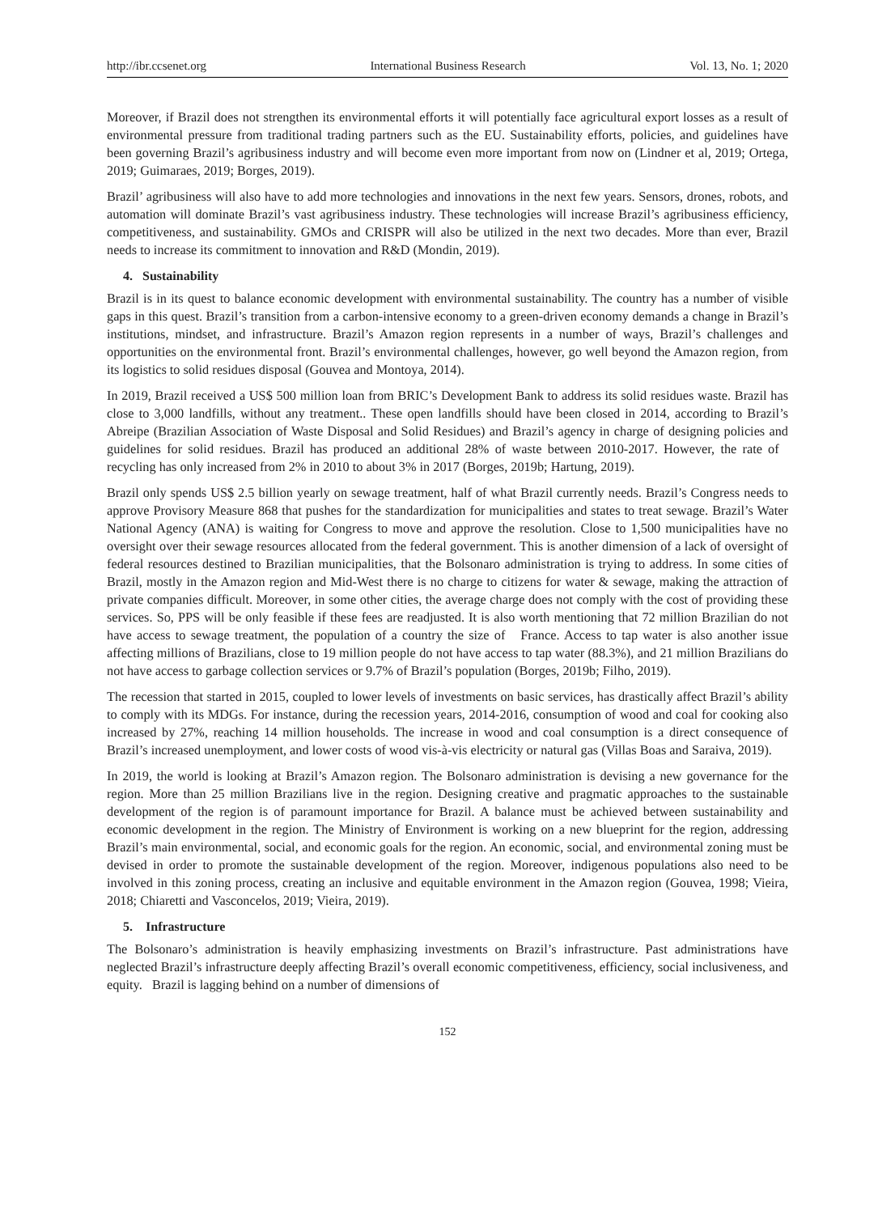http://ibr.ccsenet.org International Business Research Vol. 13, No. 1; 2020
Moreover, if Brazil does not strengthen its environmental efforts it will potentially face agricultural export losses as a result of environmental pressure from traditional trading partners such as the EU. Sustainability efforts, policies, and guidelines have been governing Brazil’s agribusiness industry and will become even more important from now on (Lindner et al, 2019; Ortega, 2019; Guimaraes, 2019; Borges, 2019).
Brazil’ agribusiness will also have to add more technologies and innovations in the next few years. Sensors, drones, robots, and automation will dominate Brazil’s vast agribusiness industry. These technologies will increase Brazil’s agribusiness efficiency, competitiveness, and sustainability. GMOs and CRISPR will also be utilized in the next two decades. More than ever, Brazil needs to increase its commitment to innovation and R&D (Mondin, 2019).
4. Sustainability
Brazil is in its quest to balance economic development with environmental sustainability. The country has a number of visible gaps in this quest. Brazil’s transition from a carbon-intensive economy to a green-driven economy demands a change in Brazil’s institutions, mindset, and infrastructure. Brazil’s Amazon region represents in a number of ways, Brazil’s challenges and opportunities on the environmental front. Brazil’s environmental challenges, however, go well beyond the Amazon region, from its logistics to solid residues disposal (Gouvea and Montoya, 2014).
In 2019, Brazil received a US$ 500 million loan from BRIC’s Development Bank to address its solid residues waste. Brazil has close to 3,000 landfills, without any treatment.. These open landfills should have been closed in 2014, according to Brazil’s Abreipe (Brazilian Association of Waste Disposal and Solid Residues) and Brazil’s agency in charge of designing policies and guidelines for solid residues. Brazil has produced an additional 28% of waste between 2010-2017. However, the rate of recycling has only increased from 2% in 2010 to about 3% in 2017 (Borges, 2019b; Hartung, 2019).
Brazil only spends US$ 2.5 billion yearly on sewage treatment, half of what Brazil currently needs. Brazil’s Congress needs to approve Provisory Measure 868 that pushes for the standardization for municipalities and states to treat sewage. Brazil’s Water National Agency (ANA) is waiting for Congress to move and approve the resolution. Close to 1,500 municipalities have no oversight over their sewage resources allocated from the federal government. This is another dimension of a lack of oversight of federal resources destined to Brazilian municipalities, that the Bolsonaro administration is trying to address. In some cities of Brazil, mostly in the Amazon region and Mid-West there is no charge to citizens for water & sewage, making the attraction of private companies difficult. Moreover, in some other cities, the average charge does not comply with the cost of providing these services. So, PPS will be only feasible if these fees are readjusted. It is also worth mentioning that 72 million Brazilian do not have access to sewage treatment, the population of a country the size of France. Access to tap water is also another issue affecting millions of Brazilians, close to 19 million people do not have access to tap water (88.3%), and 21 million Brazilians do not have access to garbage collection services or 9.7% of Brazil’s population (Borges, 2019b; Filho, 2019).
The recession that started in 2015, coupled to lower levels of investments on basic services, has drastically affect Brazil’s ability to comply with its MDGs. For instance, during the recession years, 2014-2016, consumption of wood and coal for cooking also increased by 27%, reaching 14 million households. The increase in wood and coal consumption is a direct consequence of Brazil’s increased unemployment, and lower costs of wood vis-à-vis electricity or natural gas (Villas Boas and Saraiva, 2019).
In 2019, the world is looking at Brazil’s Amazon region. The Bolsonaro administration is devising a new governance for the region. More than 25 million Brazilians live in the region. Designing creative and pragmatic approaches to the sustainable development of the region is of paramount importance for Brazil. A balance must be achieved between sustainability and economic development in the region. The Ministry of Environment is working on a new blueprint for the region, addressing Brazil’s main environmental, social, and economic goals for the region. An economic, social, and environmental zoning must be devised in order to promote the sustainable development of the region. Moreover, indigenous populations also need to be involved in this zoning process, creating an inclusive and equitable environment in the Amazon region (Gouvea, 1998; Vieira, 2018; Chiaretti and Vasconcelos, 2019; Vieira, 2019).
5. Infrastructure
The Bolsonaro’s administration is heavily emphasizing investments on Brazil’s infrastructure. Past administrations have neglected Brazil’s infrastructure deeply affecting Brazil’s overall economic competitiveness, efficiency, social inclusiveness, and equity. Brazil is lagging behind on a number of dimensions of
152